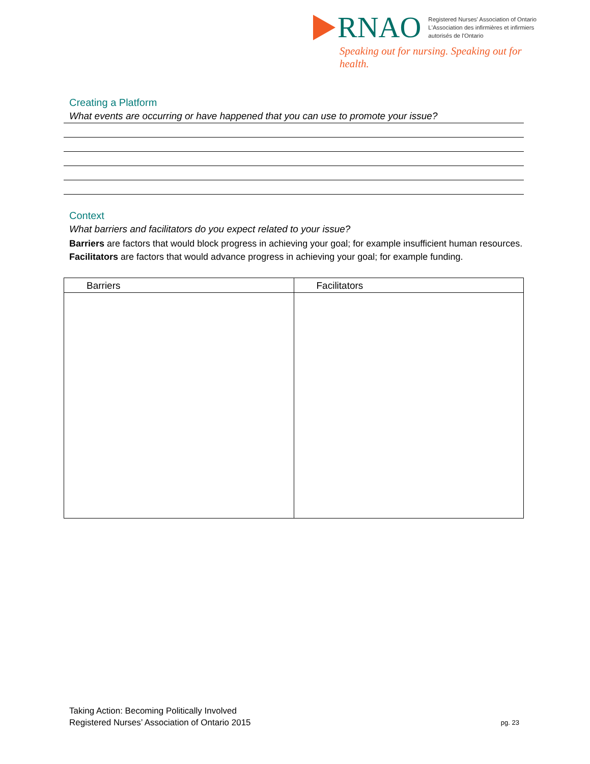RNAO
Registered Nurses' Association of Ontario
L'Association des infirmières et infirmiers
autorisés de l'Ontario
Speaking out for nursing. Speaking out for health.
Creating a Platform
What events are occurring or have happened that you can use to promote your issue?
Context
What barriers and facilitators do you expect related to your issue?
Barriers are factors that would block progress in achieving your goal; for example insufficient human resources.
Facilitators are factors that would advance progress in achieving your goal; for example funding.
| Barriers | Facilitators |
| --- | --- |
Taking Action: Becoming Politically Involved
Registered Nurses’ Association of Ontario 2015
pg. 23